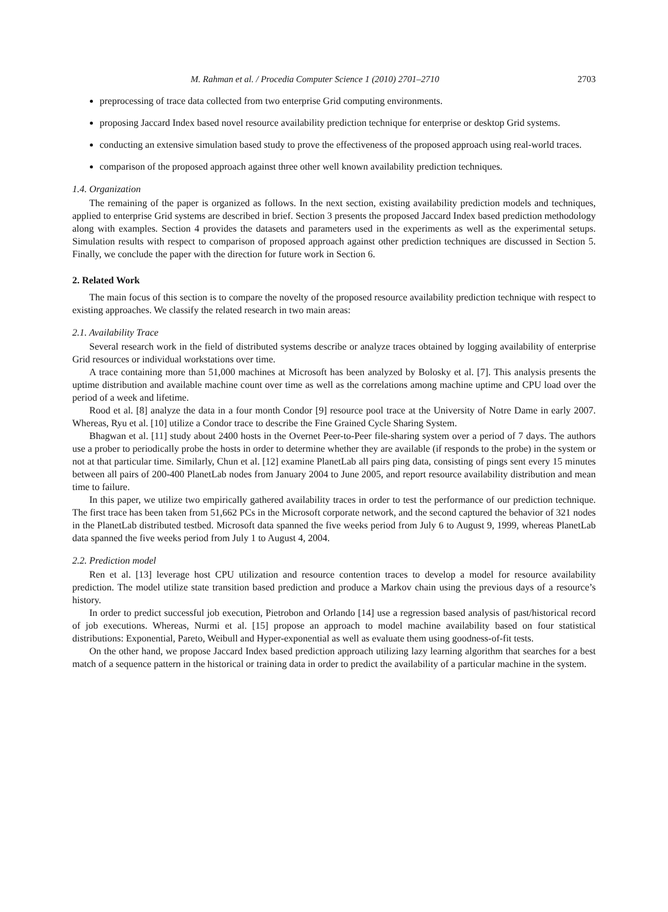M. Rahman et al. / Procedia Computer Science 1 (2010) 2701–2710 2703
preprocessing of trace data collected from two enterprise Grid computing environments.
proposing Jaccard Index based novel resource availability prediction technique for enterprise or desktop Grid systems.
conducting an extensive simulation based study to prove the effectiveness of the proposed approach using real-world traces.
comparison of the proposed approach against three other well known availability prediction techniques.
1.4. Organization
The remaining of the paper is organized as follows. In the next section, existing availability prediction models and techniques, applied to enterprise Grid systems are described in brief. Section 3 presents the proposed Jaccard Index based prediction methodology along with examples. Section 4 provides the datasets and parameters used in the experiments as well as the experimental setups. Simulation results with respect to comparison of proposed approach against other prediction techniques are discussed in Section 5. Finally, we conclude the paper with the direction for future work in Section 6.
2. Related Work
The main focus of this section is to compare the novelty of the proposed resource availability prediction technique with respect to existing approaches. We classify the related research in two main areas:
2.1. Availability Trace
Several research work in the field of distributed systems describe or analyze traces obtained by logging availability of enterprise Grid resources or individual workstations over time.
A trace containing more than 51,000 machines at Microsoft has been analyzed by Bolosky et al. [7]. This analysis presents the uptime distribution and available machine count over time as well as the correlations among machine uptime and CPU load over the period of a week and lifetime.
Rood et al. [8] analyze the data in a four month Condor [9] resource pool trace at the University of Notre Dame in early 2007. Whereas, Ryu et al. [10] utilize a Condor trace to describe the Fine Grained Cycle Sharing System.
Bhagwan et al. [11] study about 2400 hosts in the Overnet Peer-to-Peer file-sharing system over a period of 7 days. The authors use a prober to periodically probe the hosts in order to determine whether they are available (if responds to the probe) in the system or not at that particular time. Similarly, Chun et al. [12] examine PlanetLab all pairs ping data, consisting of pings sent every 15 minutes between all pairs of 200-400 PlanetLab nodes from January 2004 to June 2005, and report resource availability distribution and mean time to failure.
In this paper, we utilize two empirically gathered availability traces in order to test the performance of our prediction technique. The first trace has been taken from 51,662 PCs in the Microsoft corporate network, and the second captured the behavior of 321 nodes in the PlanetLab distributed testbed. Microsoft data spanned the five weeks period from July 6 to August 9, 1999, whereas PlanetLab data spanned the five weeks period from July 1 to August 4, 2004.
2.2. Prediction model
Ren et al. [13] leverage host CPU utilization and resource contention traces to develop a model for resource availability prediction. The model utilize state transition based prediction and produce a Markov chain using the previous days of a resource’s history.
In order to predict successful job execution, Pietrobon and Orlando [14] use a regression based analysis of past/historical record of job executions. Whereas, Nurmi et al. [15] propose an approach to model machine availability based on four statistical distributions: Exponential, Pareto, Weibull and Hyper-exponential as well as evaluate them using goodness-of-fit tests.
On the other hand, we propose Jaccard Index based prediction approach utilizing lazy learning algorithm that searches for a best match of a sequence pattern in the historical or training data in order to predict the availability of a particular machine in the system.